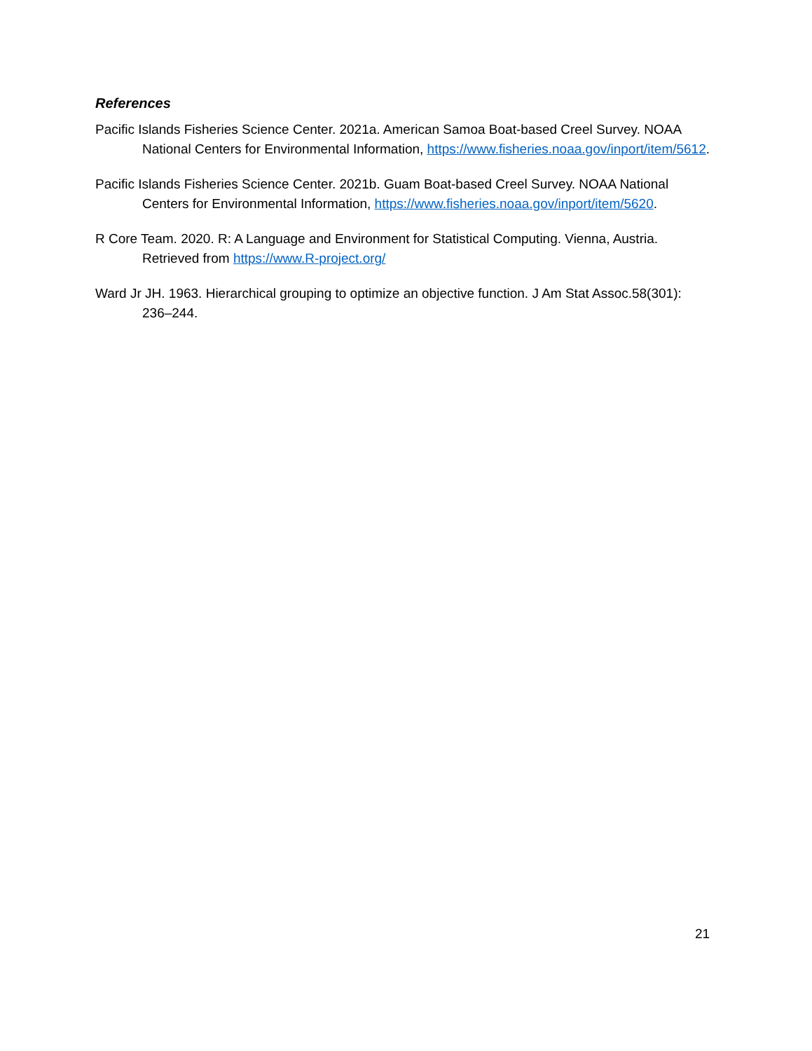References
Pacific Islands Fisheries Science Center. 2021a. American Samoa Boat-based Creel Survey. NOAA National Centers for Environmental Information, https://www.fisheries.noaa.gov/inport/item/5612.
Pacific Islands Fisheries Science Center. 2021b. Guam Boat-based Creel Survey. NOAA National Centers for Environmental Information, https://www.fisheries.noaa.gov/inport/item/5620.
R Core Team. 2020. R: A Language and Environment for Statistical Computing. Vienna, Austria. Retrieved from https://www.R-project.org/
Ward Jr JH. 1963. Hierarchical grouping to optimize an objective function. J Am Stat Assoc.58(301): 236–244.
21